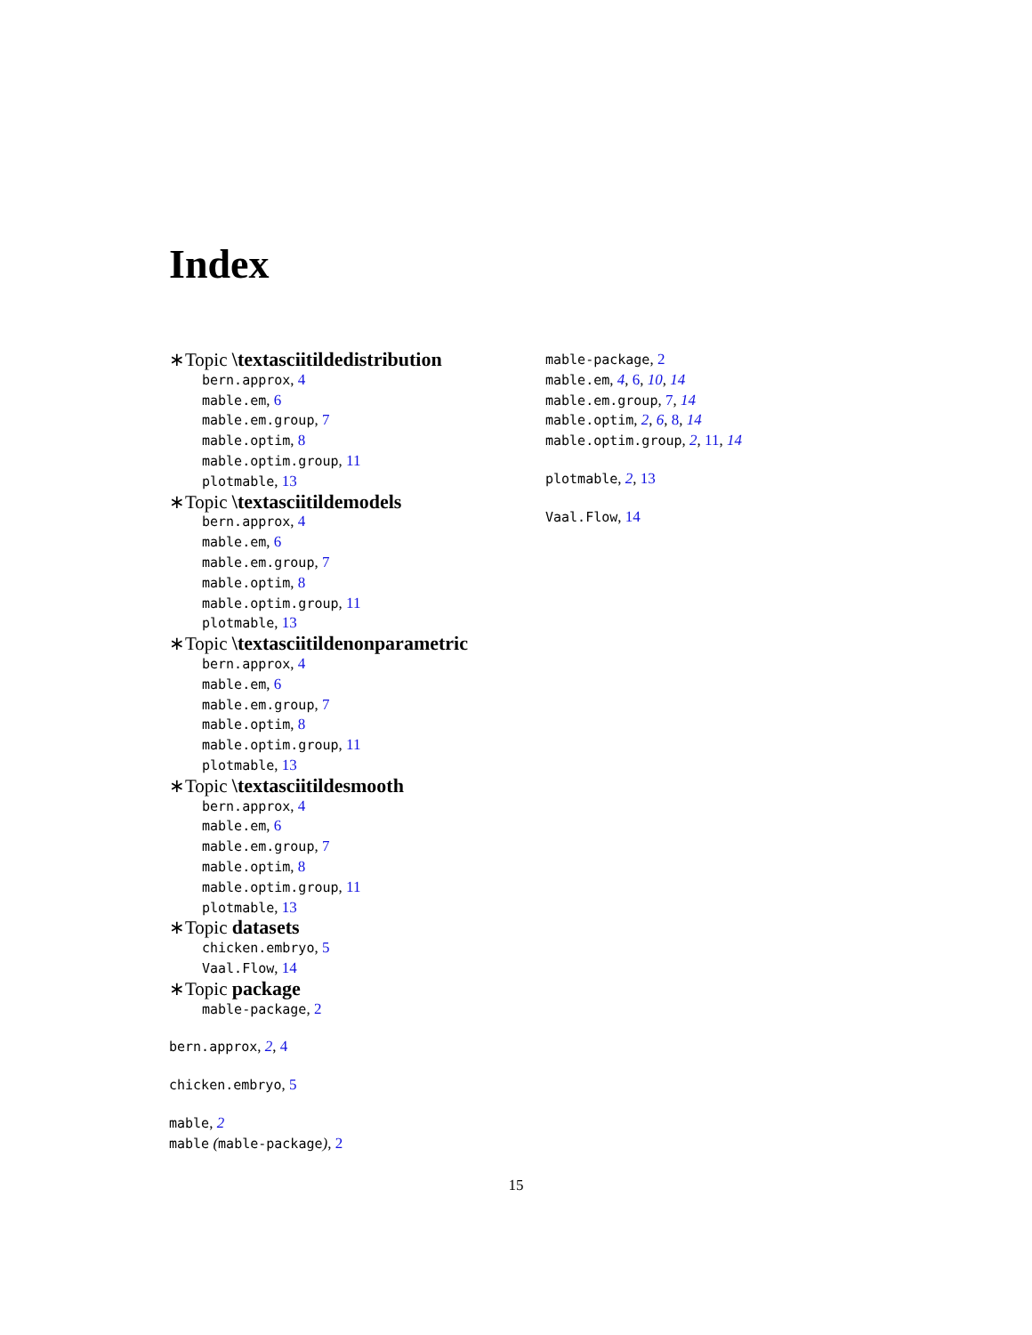Index
∗Topic \textasciitildedistribution
bern.approx, 4
mable.em, 6
mable.em.group, 7
mable.optim, 8
mable.optim.group, 11
plotmable, 13
∗Topic \textasciitildemodels
bern.approx, 4
mable.em, 6
mable.em.group, 7
mable.optim, 8
mable.optim.group, 11
plotmable, 13
∗Topic \textasciitildenonparametric
bern.approx, 4
mable.em, 6
mable.em.group, 7
mable.optim, 8
mable.optim.group, 11
plotmable, 13
∗Topic \textasciitildesmooth
bern.approx, 4
mable.em, 6
mable.em.group, 7
mable.optim, 8
mable.optim.group, 11
plotmable, 13
∗Topic datasets
chicken.embryo, 5
Vaal.Flow, 14
∗Topic package
mable-package, 2
bern.approx, 2, 4
chicken.embryo, 5
mable, 2
mable (mable-package), 2
mable-package, 2
mable.em, 4, 6, 10, 14
mable.em.group, 7, 14
mable.optim, 2, 6, 8, 14
mable.optim.group, 2, 11, 14
plotmable, 2, 13
Vaal.Flow, 14
15